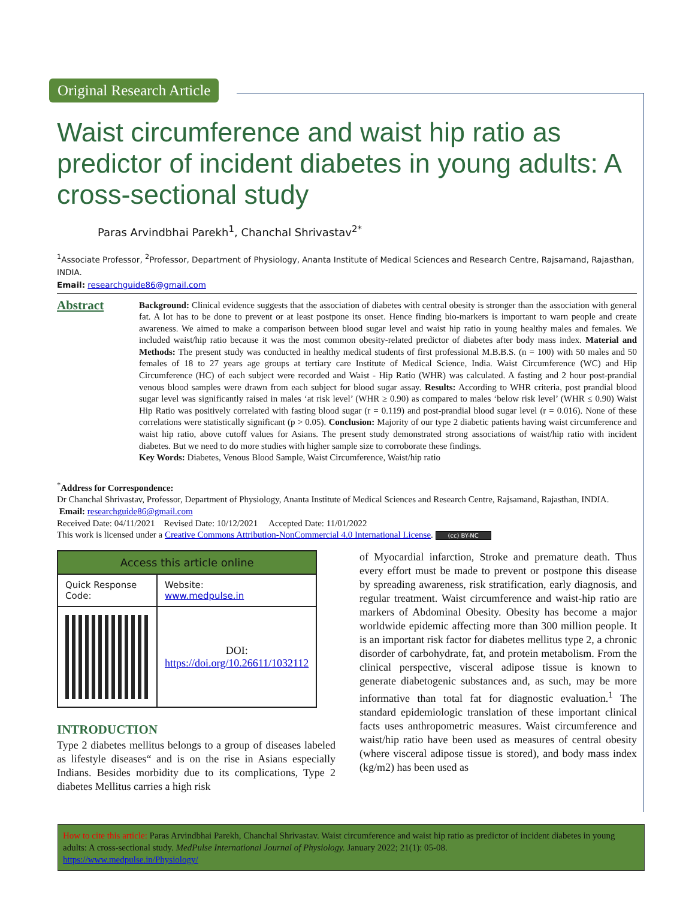Original Research Article
Waist circumference and waist hip ratio as predictor of incident diabetes in young adults: A cross-sectional study
Paras Arvindbhai Parekh<sup>1</sup>, Chanchal Shrivastav<sup>2*</sup>
<sup>1</sup> Associate Professor, <sup>2</sup>Professor, Department of Physiology, Ananta Institute of Medical Sciences and Research Centre, Rajsamand, Rajasthan, INDIA.
Email: researchguide86@gmail.com
Abstract
Background: Clinical evidence suggests that the association of diabetes with central obesity is stronger than the association with general fat. A lot has to be done to prevent or at least postpone its onset. Hence finding bio-markers is important to warn people and create awareness. We aimed to make a comparison between blood sugar level and waist hip ratio in young healthy males and females. We included waist/hip ratio because it was the most common obesity-related predictor of diabetes after body mass index. Material and Methods: The present study was conducted in healthy medical students of first professional M.B.B.S. (n = 100) with 50 males and 50 females of 18 to 27 years age groups at tertiary care Institute of Medical Science, India. Waist Circumference (WC) and Hip Circumference (HC) of each subject were recorded and Waist - Hip Ratio (WHR) was calculated. A fasting and 2 hour post-prandial venous blood samples were drawn from each subject for blood sugar assay. Results: According to WHR criteria, post prandial blood sugar level was significantly raised in males ‘at risk level’ (WHR ≥ 0.90) as compared to males ‘below risk level’ (WHR ≤ 0.90) Waist Hip Ratio was positively correlated with fasting blood sugar (r = 0.119) and post-prandial blood sugar level (r = 0.016). None of these correlations were statistically significant (p > 0.05). Conclusion: Majority of our type 2 diabetic patients having waist circumference and waist hip ratio, above cutoff values for Asians. The present study demonstrated strong associations of waist/hip ratio with incident diabetes. But we need to do more studies with higher sample size to corroborate these findings.
Key Words: Diabetes, Venous Blood Sample, Waist Circumference, Waist/hip ratio
<sup>*</sup> Address for Correspondence:
Dr Chanchal Shrivastav, Professor, Department of Physiology, Ananta Institute of Medical Sciences and Research Centre, Rajsamand, Rajasthan, INDIA.
Email: researchguide86@gmail.com
Received Date: 04/11/2021 Revised Date: 10/12/2021 Accepted Date: 11/01/2022
This work is licensed under a Creative Commons Attribution-NonCommercial 4.0 International License. (cc) BY-NC
| Access this article online | |
| --- | --- |
| Quick Response Code: | Website: www.medpulse.in |
| | DOI: https://doi.org/10.26611/1032112 |
INTRODUCTION
Type 2 diabetes mellitus belongs to a group of diseases labeled as lifestyle diseases“ and is on the rise in Asians especially Indians. Besides morbidity due to its complications, Type 2 diabetes Mellitus carries a high risk
of Myocardial infarction, Stroke and premature death. Thus every effort must be made to prevent or postpone this disease by spreading awareness, risk stratification, early diagnosis, and regular treatment. Waist circumference and waist-hip ratio are markers of Abdominal Obesity. Obesity has become a major worldwide epidemic affecting more than 300 million people. It is an important risk factor for diabetes mellitus type 2, a chronic disorder of carbohydrate, fat, and protein metabolism. From the clinical perspective, visceral adipose tissue is known to generate diabetogenic substances and, as such, may be more informative than total fat for diagnostic evaluation.<sup>1</sup> The standard epidemiologic translation of these important clinical facts uses anthropometric measures. Waist circumference and waist/hip ratio have been used as measures of central obesity (where visceral adipose tissue is stored), and body mass index (kg/m2) has been used as
How to cite this article: Paras Arvindbhai Parekh, Chanchal Shrivastav. Waist circumference and waist hip ratio as predictor of incident diabetes in young adults: A cross-sectional study. MedPulse International Journal of Physiology. January 2022; 21(1): 05-08.
https://www.medpulse.in/Physiology/